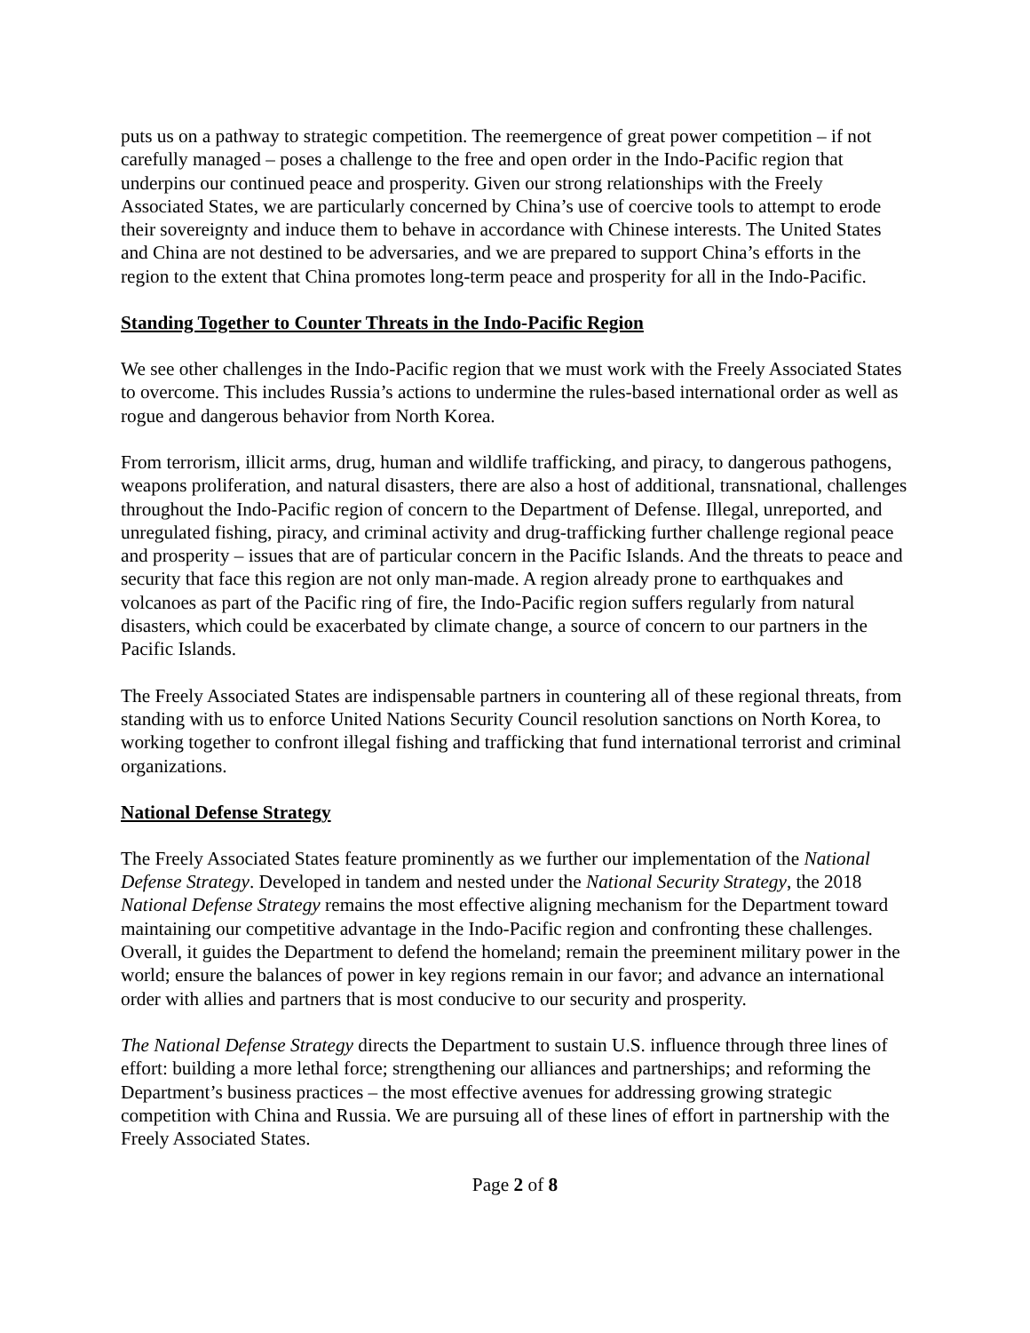puts us on a pathway to strategic competition. The reemergence of great power competition – if not carefully managed – poses a challenge to the free and open order in the Indo-Pacific region that underpins our continued peace and prosperity. Given our strong relationships with the Freely Associated States, we are particularly concerned by China’s use of coercive tools to attempt to erode their sovereignty and induce them to behave in accordance with Chinese interests. The United States and China are not destined to be adversaries, and we are prepared to support China’s efforts in the region to the extent that China promotes long-term peace and prosperity for all in the Indo-Pacific.
Standing Together to Counter Threats in the Indo-Pacific Region
We see other challenges in the Indo-Pacific region that we must work with the Freely Associated States to overcome. This includes Russia’s actions to undermine the rules-based international order as well as rogue and dangerous behavior from North Korea.
From terrorism, illicit arms, drug, human and wildlife trafficking, and piracy, to dangerous pathogens, weapons proliferation, and natural disasters, there are also a host of additional, transnational, challenges throughout the Indo-Pacific region of concern to the Department of Defense. Illegal, unreported, and unregulated fishing, piracy, and criminal activity and drug-trafficking further challenge regional peace and prosperity – issues that are of particular concern in the Pacific Islands. And the threats to peace and security that face this region are not only man-made. A region already prone to earthquakes and volcanoes as part of the Pacific ring of fire, the Indo-Pacific region suffers regularly from natural disasters, which could be exacerbated by climate change, a source of concern to our partners in the Pacific Islands.
The Freely Associated States are indispensable partners in countering all of these regional threats, from standing with us to enforce United Nations Security Council resolution sanctions on North Korea, to working together to confront illegal fishing and trafficking that fund international terrorist and criminal organizations.
National Defense Strategy
The Freely Associated States feature prominently as we further our implementation of the National Defense Strategy. Developed in tandem and nested under the National Security Strategy, the 2018 National Defense Strategy remains the most effective aligning mechanism for the Department toward maintaining our competitive advantage in the Indo-Pacific region and confronting these challenges. Overall, it guides the Department to defend the homeland; remain the preeminent military power in the world; ensure the balances of power in key regions remain in our favor; and advance an international order with allies and partners that is most conducive to our security and prosperity.
The National Defense Strategy directs the Department to sustain U.S. influence through three lines of effort: building a more lethal force; strengthening our alliances and partnerships; and reforming the Department’s business practices – the most effective avenues for addressing growing strategic competition with China and Russia. We are pursuing all of these lines of effort in partnership with the Freely Associated States.
Page 2 of 8